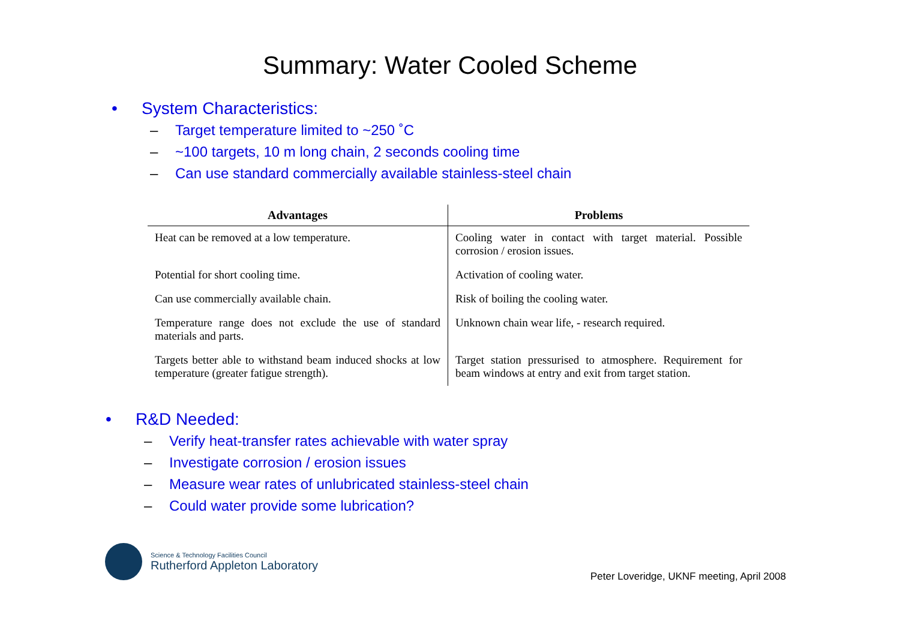Summary: Water Cooled Scheme
• System Characteristics:
– Target temperature limited to ~250 ˚C
– ~100 targets, 10 m long chain, 2 seconds cooling time
– Can use standard commercially available stainless-steel chain
| Advantages | Problems |
| --- | --- |
| Heat can be removed at a low temperature. | Cooling water in contact with target material. Possible corrosion / erosion issues. |
| Potential for short cooling time. | Activation of cooling water. |
| Can use commercially available chain. | Risk of boiling the cooling water. |
| Temperature range does not exclude the use of standard materials and parts. | Unknown chain wear life, - research required. |
| Targets better able to withstand beam induced shocks at low temperature (greater fatigue strength). | Target station pressurised to atmosphere. Requirement for beam windows at entry and exit from target station. |
• R&D Needed:
– Verify heat-transfer rates achievable with water spray
– Investigate corrosion / erosion issues
– Measure wear rates of unlubricated stainless-steel chain
– Could water provide some lubrication?
Science & Technology Facilities Council
Rutherford Appleton Laboratory
Peter Loveridge, UKNF meeting, April 2008